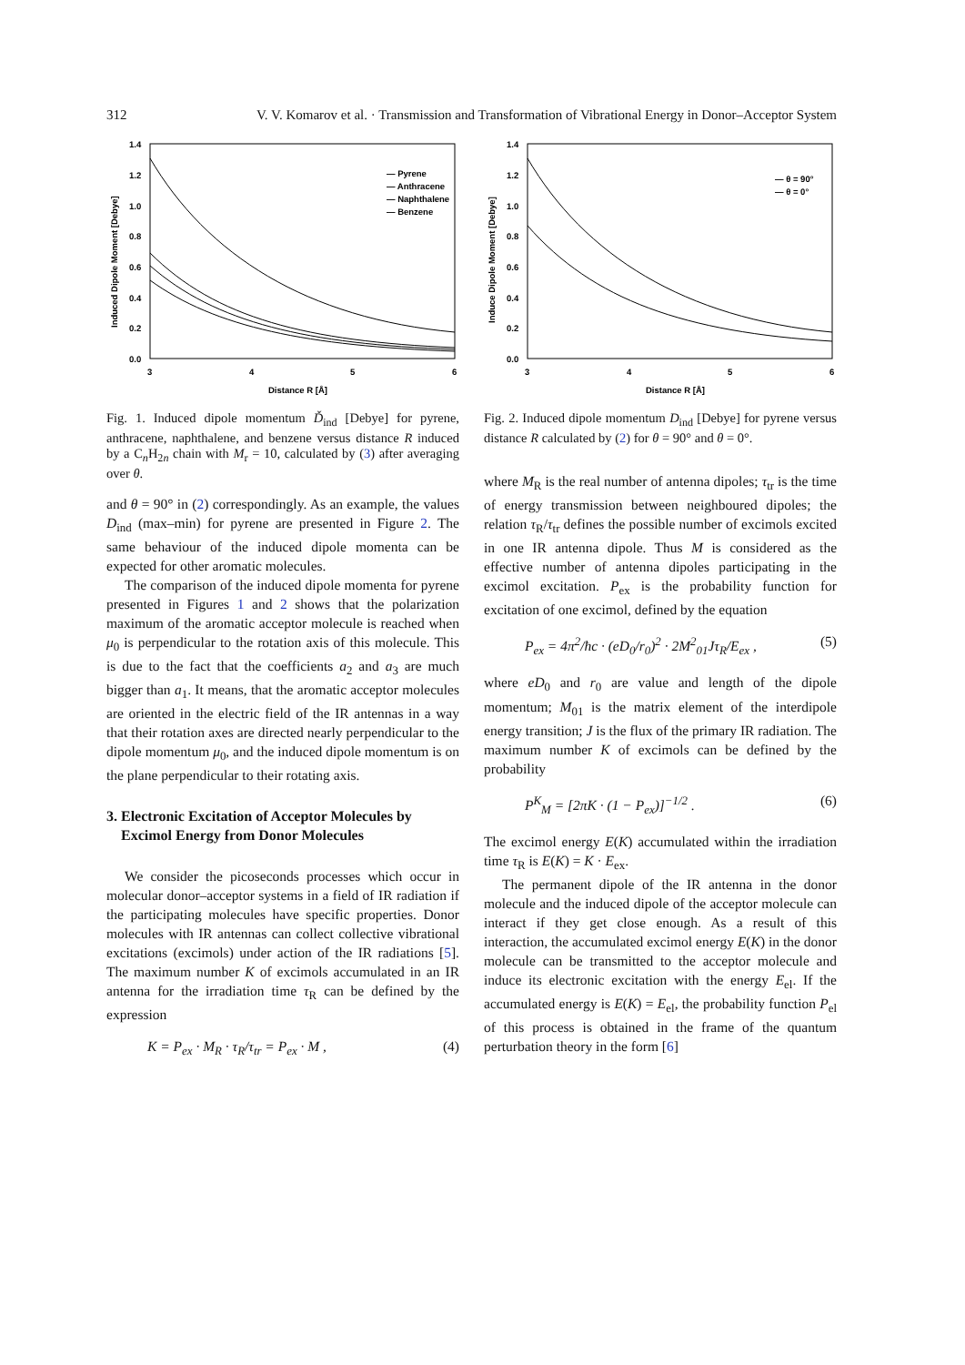312 V. V. Komarov et al. · Transmission and Transformation of Vibrational Energy in Donor–Acceptor System
1.4
1.2
1.0
0.8
0.6
0.4
0.2
0.0
3
4
5
6
Distance R [Å]
Induced Dipole Moment [Debye]
— Pyrene
— Anthracene
— Naphthalene
— Benzene
Fig. 1. Induced dipole momentum Ď<sub>ind</sub> [Debye] for pyrene, anthracene, naphthalene, and benzene versus distance R induced by a C<sub>n</sub>H<sub>2n</sub> chain with M<sub>r</sub> = 10, calculated by (3) after averaging over θ.
and θ = 90° in (2) correspondingly. As an example, the values D<sub>ind</sub> (max–min) for pyrene are presented in Figure 2. The same behaviour of the induced dipole momenta can be expected for other aromatic molecules.
The comparison of the induced dipole momenta for pyrene presented in Figures 1 and 2 shows that the polarization maximum of the aromatic acceptor molecule is reached when μ<sub>0</sub> is perpendicular to the rotation axis of this molecule. This is due to the fact that the coefficients a<sub>2</sub> and a<sub>3</sub> are much bigger than a<sub>1</sub>. It means, that the aromatic acceptor molecules are oriented in the electric field of the IR antennas in a way that their rotation axes are directed nearly perpendicular to the dipole momentum μ<sub>0</sub>, and the induced dipole momentum is on the plane perpendicular to their rotating axis.
3. Electronic Excitation of Acceptor Molecules by
Excimol Energy from Donor Molecules
We consider the picoseconds processes which occur in molecular donor–acceptor systems in a field of IR radiation if the participating molecules have specific properties. Donor molecules with IR antennas can collect collective vibrational excitations (excimols) under action of the IR radiations [5]. The maximum number K of excimols accumulated in an IR antenna for the irradiation time τ<sub>R</sub> can be defined by the expression
K = P<sub>ex</sub> · M<sub>R</sub> · τ<sub>R</sub>/τ<sub>tr</sub> = P<sub>ex</sub> · M , (4)
1.4
1.2
1.0
0.8
0.6
0.4
0.2
0.0
3
4
5
6
Distance R [Å]
Induce Dipole Moment [Debye]
— θ = 90°
— θ = 0°
Fig. 2. Induced dipole momentum D<sub>ind</sub> [Debye] for pyrene versus distance R calculated by (2) for θ = 90° and θ = 0°.
where M<sub>R</sub> is the real number of antenna dipoles; τ<sub>tr</sub> is the time of energy transmission between neighboured dipoles; the relation τ<sub>R</sub>/τ<sub>tr</sub> defines the possible number of excimols excited in one IR antenna dipole. Thus M is considered as the effective number of antenna dipoles participating in the excimol excitation. P<sub>ex</sub> is the probability function for excitation of one excimol, defined by the equation
P<sub>ex</sub> = 4π<sup>2</sup>/ħc · (eD<sub>0</sub>/r<sub>0</sub>)<sup>2</sup> · 2M<sup>2</sup><sub>01</sub>Jτ<sub>R</sub>/E<sub>ex</sub> , (5)
where eD<sub>0</sub> and r<sub>0</sub> are value and length of the dipole momentum; M<sub>01</sub> is the matrix element of the interdipole energy transition; J is the flux of the primary IR radiation. The maximum number K of excimols can be defined by the probability
P<sup>K</sup><sub>M</sub> = [2πK · (1 − P<sub>ex</sub>)]<sup>−1/2</sup> . (6)
The excimol energy E(K) accumulated within the irradiation time τ<sub>R</sub> is E(K) = K · E<sub>ex</sub>.
The permanent dipole of the IR antenna in the donor molecule and the induced dipole of the acceptor molecule can interact if they get close enough. As a result of this interaction, the accumulated excimol energy E(K) in the donor molecule can be transmitted to the acceptor molecule and induce its electronic excitation with the energy E<sub>el</sub>. If the accumulated energy is E(K) = E<sub>el</sub>, the probability function P<sub>el</sub> of this process is obtained in the frame of the quantum perturbation theory in the form [6]